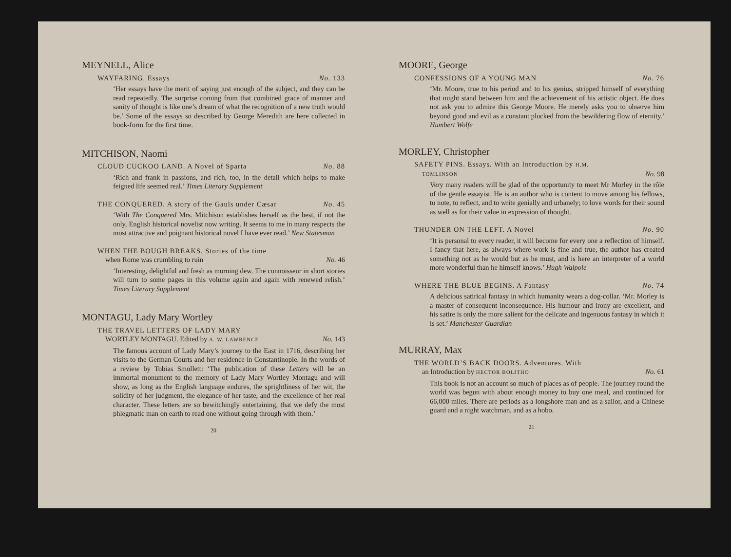MEYNELL, Alice
WAYFARING. Essays No. 133
‘Her essays have the merit of saying just enough of the subject, and they can be read repeatedly. The surprise coming from that combined grace of manner and sanity of thought is like one’s dream of what the recognition of a new truth would be.’ Some of the essays so described by George Meredith are here collected in book-form for the first time.
MITCHISON, Naomi
CLOUD CUCKOO LAND. A Novel of Sparta No. 88
‘Rich and frank in passions, and rich, too, in the detail which helps to make feigned life seemed real.’ Times Literary Supplement
THE CONQUERED. A story of the Gauls under Cæsar No. 45
‘With The Conquered Mrs. Mitchison establishes herself as the best, if not the only, English historical novelist now writing. It seems to me in many respects the most attractive and poignant historical novel I have ever read.’ New Statesman
WHEN THE BOUGH BREAKS. Stories of the time
when Rome was crumbling to ruin No. 46
‘Interesting, delightful and fresh as morning dew. The connoisseur in short stories will turn to some pages in this volume again and again with renewed relish.’ Times Literary Supplement
MONTAGU, Lady Mary Wortley
THE TRAVEL LETTERS OF LADY MARY
WORTLEY MONTAGU. Edited by A. W. LAWRENCE No. 143
The famous account of Lady Mary’s journey to the East in 1716, describing her visits to the German Courts and her residence in Constantinople. In the words of a review by Tobias Smollett: ‘The publication of these Letters will be an immortal monument to the memory of Lady Mary Wortley Montagu and will show, as long as the English language endures, the sprightliness of her wit, the solidity of her judgment, the elegance of her taste, and the excellence of her real character. These letters are so bewitchingly entertaining, that we defy the most phlegmatic man on earth to read one without going through with them.’
20
MOORE, George
CONFESSIONS OF A YOUNG MAN No. 76
‘Mr. Moore, true to his period and to his genius, stripped himself of everything that might stand between him and the achievement of his artistic object. He does not ask you to admire this George Moore. He merely asks you to observe him beyond good and evil as a constant plucked from the bewildering flow of eternity.’ Humbert Wolfe
MORLEY, Christopher
SAFETY PINS. Essays. With an Introduction by H.M.
TOMLINSON No. 98
Very many readers will be glad of the opportunity to meet Mr Morley in the rôle of the gentle essayist. He is an author who is content to move among his fellows, to note, to reflect, and to write genially and urbanely; to love words for their sound as well as for their value in expression of thought.
THUNDER ON THE LEFT. A Novel No. 90
‘It is personal to every reader, it will become for every one a reflection of himself. I fancy that here, as always where work is fine and true, the author has created something not as he would but as he must, and is here an interpreter of a world more wonderful than he himself knows.’ Hugh Walpole
WHERE THE BLUE BEGINS. A Fantasy No. 74
A delicious satirical fantasy in which humanity wears a dog-collar. ‘Mr. Morley is a master of consequent inconsequence. His humour and irony are excellent, and his satire is only the more salient for the delicate and ingenuous fantasy in which it is set.’ Manchester Guardian
MURRAY, Max
THE WORLD’S BACK DOORS. Adventures. With
an Introduction by HECTOR BOLITHO No. 61
This book is not an account so much of places as of people. The journey round the world was begun with about enough money to buy one meal, and continued for 66,000 miles. There are periods as a longshore man and as a sailor, and a Chinese guard and a night watchman, and as a hobo.
21